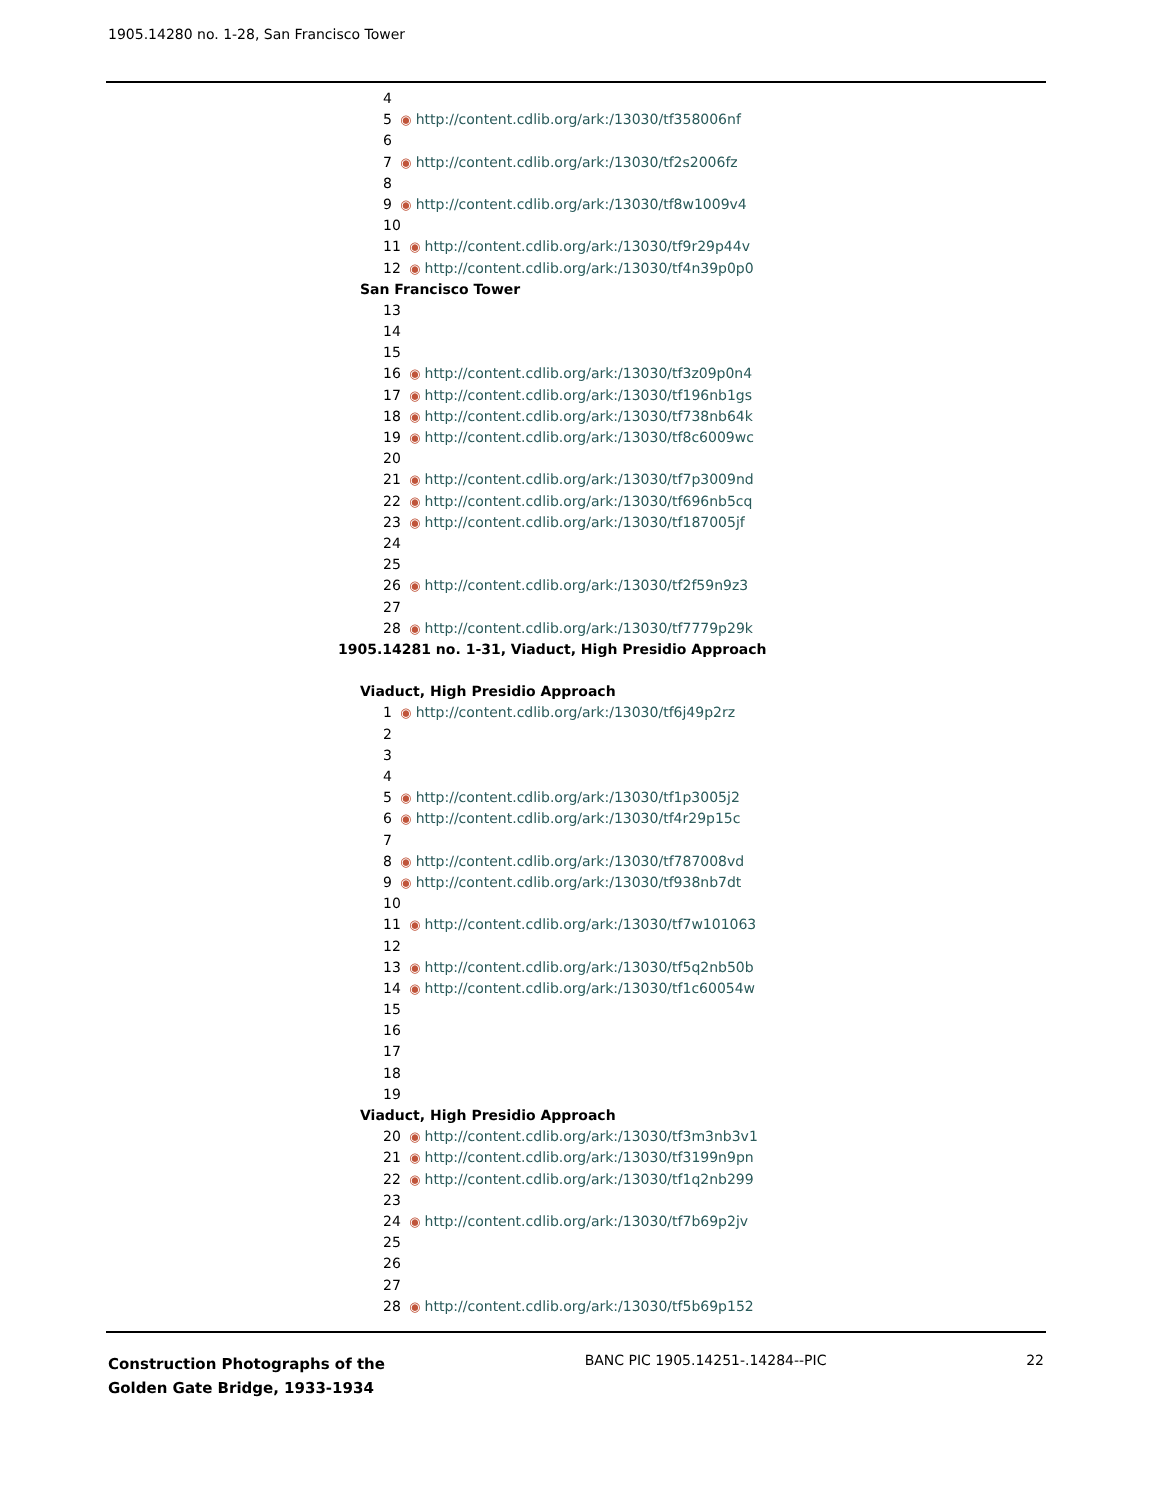1905.14280 no. 1-28, San Francisco Tower
4
5 ◉ http://content.cdlib.org/ark:/13030/tf358006nf
6
7 ◉ http://content.cdlib.org/ark:/13030/tf2s2006fz
8
9 ◉ http://content.cdlib.org/ark:/13030/tf8w1009v4
10
11 ◉ http://content.cdlib.org/ark:/13030/tf9r29p44v
12 ◉ http://content.cdlib.org/ark:/13030/tf4n39p0p0
San Francisco Tower
13
14
15
16 ◉ http://content.cdlib.org/ark:/13030/tf3z09p0n4
17 ◉ http://content.cdlib.org/ark:/13030/tf196nb1gs
18 ◉ http://content.cdlib.org/ark:/13030/tf738nb64k
19 ◉ http://content.cdlib.org/ark:/13030/tf8c6009wc
20
21 ◉ http://content.cdlib.org/ark:/13030/tf7p3009nd
22 ◉ http://content.cdlib.org/ark:/13030/tf696nb5cq
23 ◉ http://content.cdlib.org/ark:/13030/tf187005jf
24
25
26 ◉ http://content.cdlib.org/ark:/13030/tf2f59n9z3
27
28 ◉ http://content.cdlib.org/ark:/13030/tf7779p29k
1905.14281 no. 1-31, Viaduct, High Presidio Approach
Viaduct, High Presidio Approach
1 ◉ http://content.cdlib.org/ark:/13030/tf6j49p2rz
2
3
4
5 ◉ http://content.cdlib.org/ark:/13030/tf1p3005j2
6 ◉ http://content.cdlib.org/ark:/13030/tf4r29p15c
7
8 ◉ http://content.cdlib.org/ark:/13030/tf787008vd
9 ◉ http://content.cdlib.org/ark:/13030/tf938nb7dt
10
11 ◉ http://content.cdlib.org/ark:/13030/tf7w101063
12
13 ◉ http://content.cdlib.org/ark:/13030/tf5q2nb50b
14 ◉ http://content.cdlib.org/ark:/13030/tf1c60054w
15
16
17
18
19
Viaduct, High Presidio Approach
20 ◉ http://content.cdlib.org/ark:/13030/tf3m3nb3v1
21 ◉ http://content.cdlib.org/ark:/13030/tf3199n9pn
22 ◉ http://content.cdlib.org/ark:/13030/tf1q2nb299
23
24 ◉ http://content.cdlib.org/ark:/13030/tf7b69p2jv
25
26
27
28 ◉ http://content.cdlib.org/ark:/13030/tf5b69p152
Construction Photographs of the
Golden Gate Bridge, 1933-1934
BANC PIC 1905.14251-.14284--PIC
22